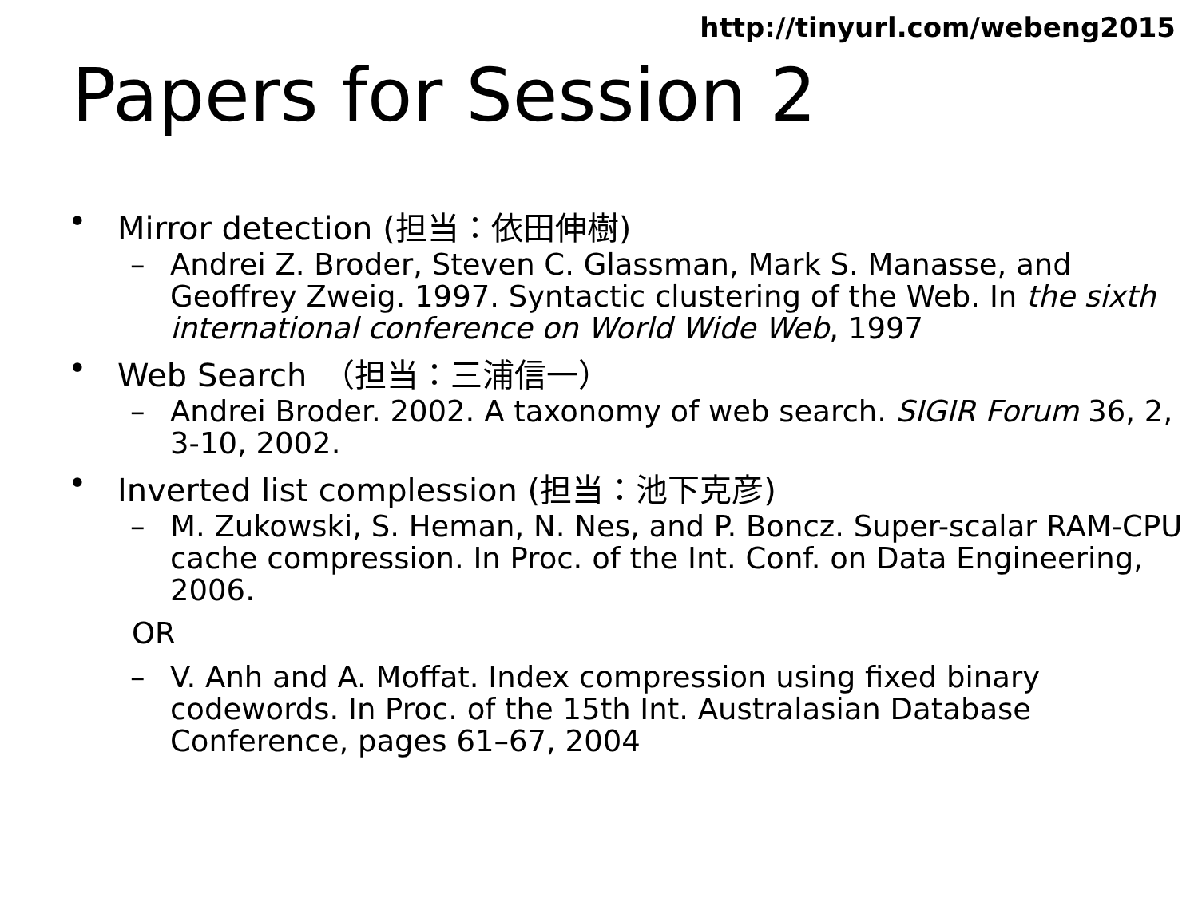http://tinyurl.com/webeng2015
Papers for Session 2
• Mirror detection (担当：依田伸樹)
– Andrei Z. Broder, Steven C. Glassman, Mark S. Manasse, and Geoffrey Zweig. 1997. Syntactic clustering of the Web. In the sixth international conference on World Wide Web, 1997
• Web Search　（担当：三浦信一）
– Andrei Broder. 2002. A taxonomy of web search. SIGIR Forum 36, 2, 3-10, 2002.
• Inverted list complession (担当：池下克彦)
– M. Zukowski, S. Heman, N. Nes, and P. Boncz. Super-scalar RAM-CPU cache compression. In Proc. of the Int. Conf. on Data Engineering, 2006.
OR
– V. Anh and A. Moffat. Index compression using fixed binary codewords. In Proc. of the 15th Int. Australasian Database Conference, pages 61–67, 2004